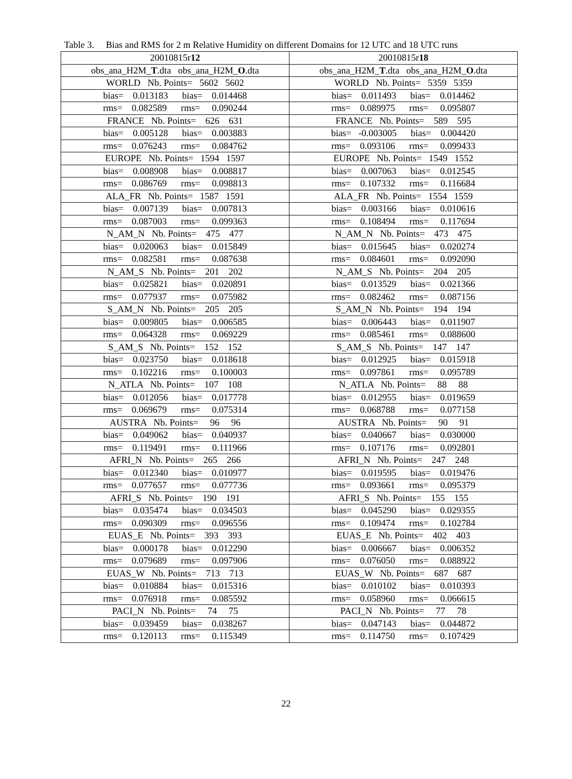Table 3. Bias and RMS for 2 m Relative Humidity on different Domains for 12 UTC and 18 UTC runs
| 20010815r 12 | 20010815r 18 |
| obs_ana_H2M_ T .dta obs_ana_H2M_ O .dta | obs_ana_H2M_ T .dta obs_ana_H2M_ O .dta |
| WORLD Nb. Points= 5602 5602 | WORLD Nb. Points= 5359 5359 |
| bias= 0.013183 bias= 0.014468 | bias= 0.011493 bias= 0.014462 |
| rms= 0.082589 rms= 0.090244 | rms= 0.089975 rms= 0.095807 |
| FRANCE Nb. Points= 626 631 | FRANCE Nb. Points= 589 595 |
| bias= 0.005128 bias= 0.003883 | bias= -0.003005 bias= 0.004420 |
| rms= 0.076243 rms= 0.084762 | rms= 0.093106 rms= 0.099433 |
| EUROPE Nb. Points= 1594 1597 | EUROPE Nb. Points= 1549 1552 |
| bias= 0.008908 bias= 0.008817 | bias= 0.007063 bias= 0.012545 |
| rms= 0.086769 rms= 0.098813 | rms= 0.107332 rms= 0.116684 |
| ALA_FR Nb. Points= 1587 1591 | ALA_FR Nb. Points= 1554 1559 |
| bias= 0.007139 bias= 0.007813 | bias= 0.003166 bias= 0.010616 |
| rms= 0.087003 rms= 0.099363 | rms= 0.108494 rms= 0.117694 |
| N_AM_N Nb. Points= 475 477 | N_AM_N Nb. Points= 473 475 |
| bias= 0.020063 bias= 0.015849 | bias= 0.015645 bias= 0.020274 |
| rms= 0.082581 rms= 0.087638 | rms= 0.084601 rms= 0.092090 |
| N_AM_S Nb. Points= 201 202 | N_AM_S Nb. Points= 204 205 |
| bias= 0.025821 bias= 0.020891 | bias= 0.013529 bias= 0.021366 |
| rms= 0.077937 rms= 0.075982 | rms= 0.082462 rms= 0.087156 |
| S_AM_N Nb. Points= 205 205 | S_AM_N Nb. Points= 194 194 |
| bias= 0.009805 bias= 0.006585 | bias= 0.006443 bias= 0.011907 |
| rms= 0.064328 rms= 0.069229 | rms= 0.085461 rms= 0.088600 |
| S_AM_S Nb. Points= 152 152 | S_AM_S Nb. Points= 147 147 |
| bias= 0.023750 bias= 0.018618 | bias= 0.012925 bias= 0.015918 |
| rms= 0.102216 rms= 0.100003 | rms= 0.097861 rms= 0.095789 |
| N_ATLA Nb. Points= 107 108 | N_ATLA Nb. Points= 88 88 |
| bias= 0.012056 bias= 0.017778 | bias= 0.012955 bias= 0.019659 |
| rms= 0.069679 rms= 0.075314 | rms= 0.068788 rms= 0.077158 |
| AUSTRA Nb. Points= 96 96 | AUSTRA Nb. Points= 90 91 |
| bias= 0.049062 bias= 0.040937 | bias= 0.040667 bias= 0.030000 |
| rms= 0.119491 rms= 0.111966 | rms= 0.107176 rms= 0.092801 |
| AFRI_N Nb. Points= 265 266 | AFRI_N Nb. Points= 247 248 |
| bias= 0.012340 bias= 0.010977 | bias= 0.019595 bias= 0.019476 |
| rms= 0.077657 rms= 0.077736 | rms= 0.093661 rms= 0.095379 |
| AFRI_S Nb. Points= 190 191 | AFRI_S Nb. Points= 155 155 |
| bias= 0.035474 bias= 0.034503 | bias= 0.045290 bias= 0.029355 |
| rms= 0.090309 rms= 0.096556 | rms= 0.109474 rms= 0.102784 |
| EUAS_E Nb. Points= 393 393 | EUAS_E Nb. Points= 402 403 |
| bias= 0.000178 bias= 0.012290 | bias= 0.006667 bias= 0.006352 |
| rms= 0.079689 rms= 0.097906 | rms= 0.076050 rms= 0.088922 |
| EUAS_W Nb. Points= 713 713 | EUAS_W Nb. Points= 687 687 |
| bias= 0.010884 bias= 0.015316 | bias= 0.010102 bias= 0.010393 |
| rms= 0.076918 rms= 0.085592 | rms= 0.058960 rms= 0.066615 |
| PACI_N Nb. Points= 74 75 | PACI_N Nb. Points= 77 78 |
| bias= 0.039459 bias= 0.038267 | bias= 0.047143 bias= 0.044872 |
| rms= 0.120113 rms= 0.115349 | rms= 0.114750 rms= 0.107429 |
22